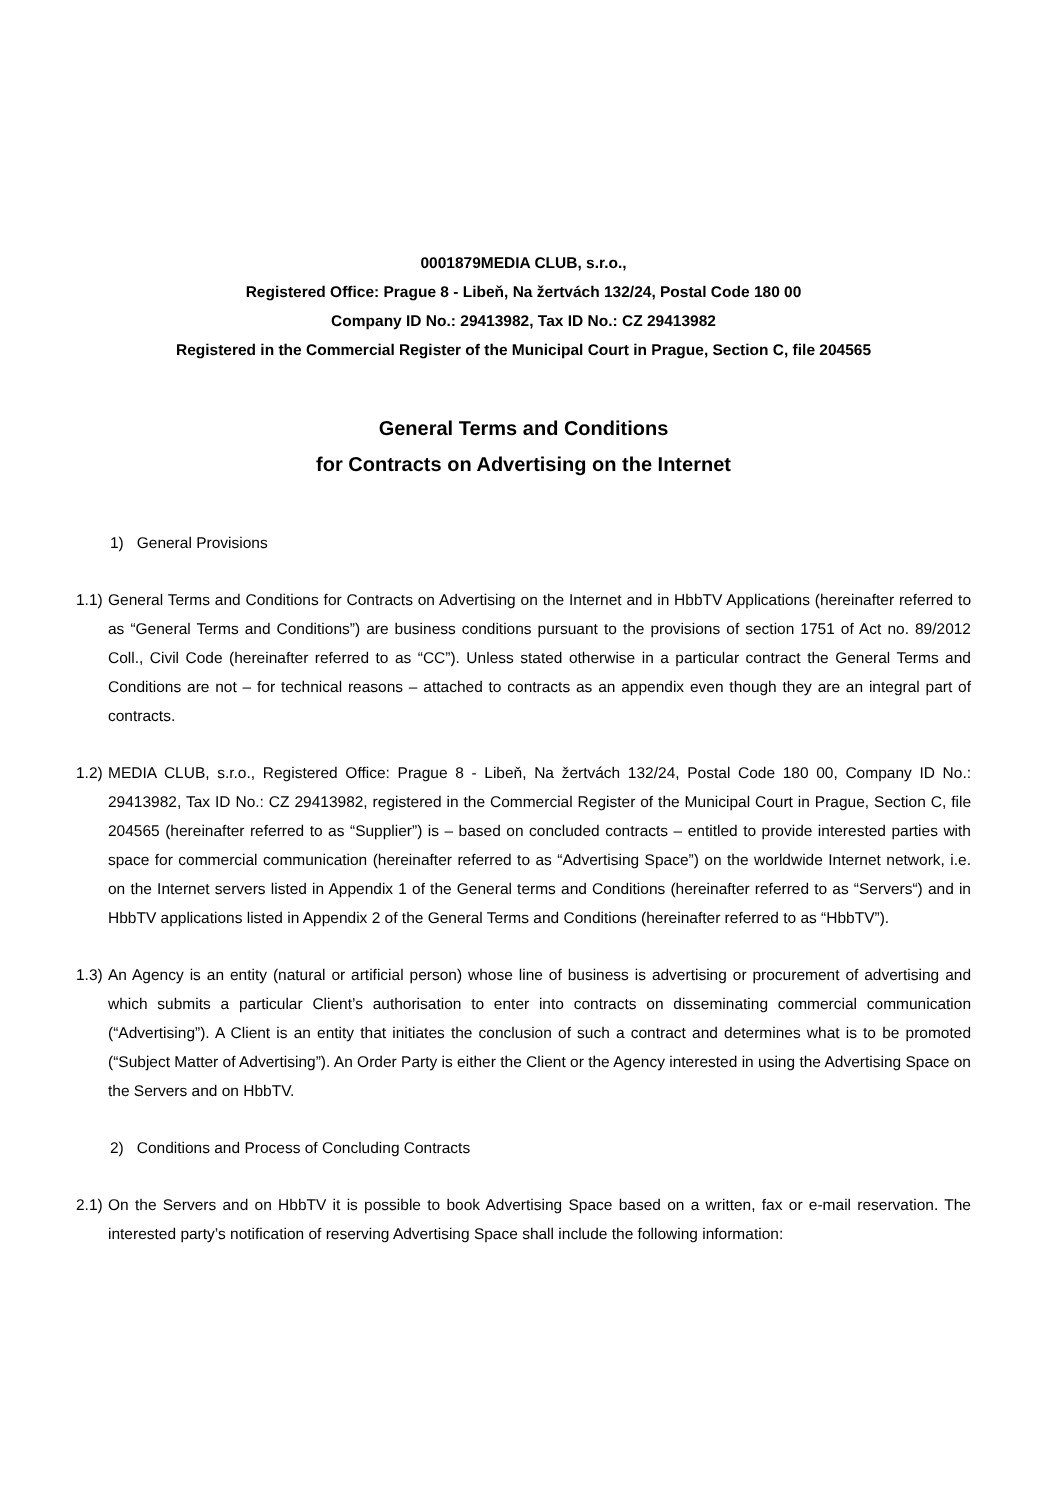0001879MEDIA CLUB, s.r.o.,
Registered Office: Prague 8 - Libeň, Na žertvách 132/24, Postal Code 180 00
Company ID No.: 29413982, Tax ID No.: CZ 29413982
Registered in the Commercial Register of the Municipal Court in Prague, Section C, file 204565
General Terms and Conditions
for Contracts on Advertising on the Internet
1) General Provisions
1.1) General Terms and Conditions for Contracts on Advertising on the Internet and in HbbTV Applications (hereinafter referred to as “General Terms and Conditions”) are business conditions pursuant to the provisions of section 1751 of Act no. 89/2012 Coll., Civil Code (hereinafter referred to as “CC”). Unless stated otherwise in a particular contract the General Terms and Conditions are not – for technical reasons – attached to contracts as an appendix even though they are an integral part of contracts.
1.2) MEDIA CLUB, s.r.o., Registered Office: Prague 8 - Libeň, Na žertvách 132/24, Postal Code 180 00, Company ID No.: 29413982, Tax ID No.: CZ 29413982, registered in the Commercial Register of the Municipal Court in Prague, Section C, file 204565 (hereinafter referred to as “Supplier”) is – based on concluded contracts – entitled to provide interested parties with space for commercial communication (hereinafter referred to as “Advertising Space”) on the worldwide Internet network, i.e. on the Internet servers listed in Appendix 1 of the General terms and Conditions (hereinafter referred to as “Servers“) and in HbbTV applications listed in Appendix 2 of the General Terms and Conditions (hereinafter referred to as “HbbTV”).
1.3) An Agency is an entity (natural or artificial person) whose line of business is advertising or procurement of advertising and which submits a particular Client’s authorisation to enter into contracts on disseminating commercial communication (“Advertising”). A Client is an entity that initiates the conclusion of such a contract and determines what is to be promoted (“Subject Matter of Advertising”). An Order Party is either the Client or the Agency interested in using the Advertising Space on the Servers and on HbbTV.
2) Conditions and Process of Concluding Contracts
2.1) On the Servers and on HbbTV it is possible to book Advertising Space based on a written, fax or e-mail reservation. The interested party’s notification of reserving Advertising Space shall include the following information: